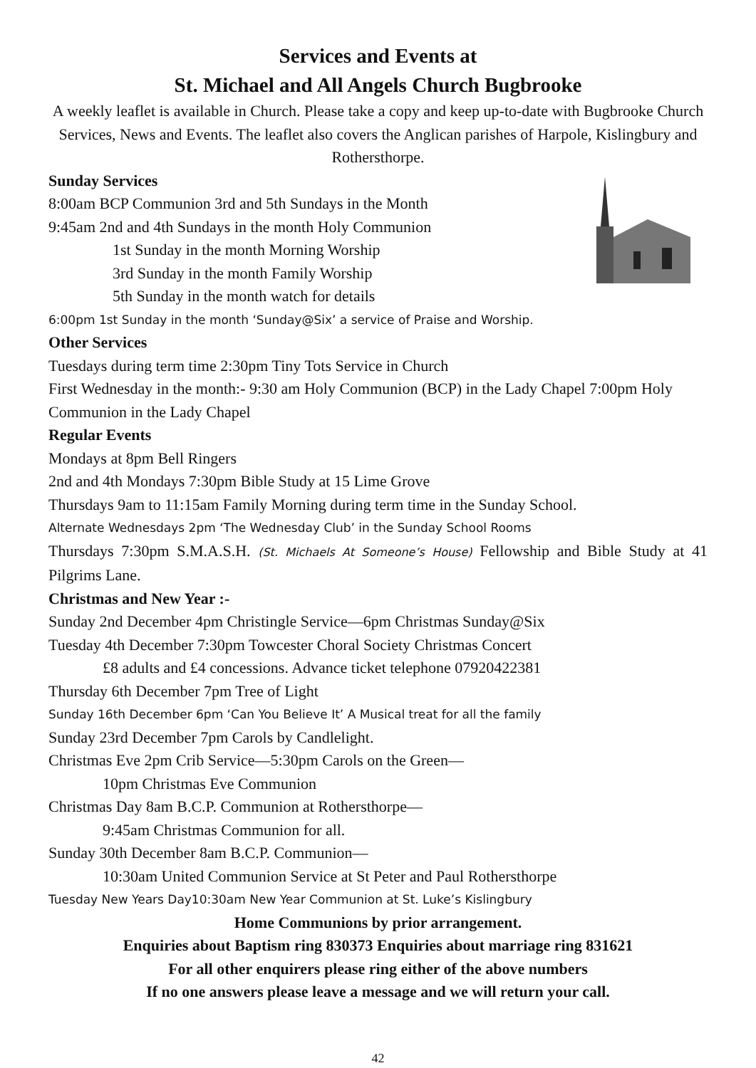Services and Events at
St. Michael and All Angels Church Bugbrooke
A weekly leaflet is available in Church. Please take a copy and keep up-to-date with Bugbrooke Church Services, News and Events. The leaflet also covers the Anglican parishes of Harpole, Kislingbury and Rothersthorpe.
Sunday Services
8:00am BCP Communion 3rd and 5th Sundays in the Month
9:45am 2nd and 4th Sundays in the month Holy Communion
1st Sunday in the month Morning Worship
3rd Sunday in the month Family Worship
5th Sunday in the month watch for details
6:00pm 1st Sunday in the month ‘Sunday@Six’ a service of Praise and Worship.
Other Services
Tuesdays during term time 2:30pm Tiny Tots Service in Church
First Wednesday in the month:- 9:30 am Holy Communion (BCP) in the Lady Chapel 7:00pm Holy Communion in the Lady Chapel
Regular Events
Mondays at 8pm Bell Ringers
2nd and 4th Mondays 7:30pm Bible Study at 15 Lime Grove
Thursdays 9am to 11:15am Family Morning during term time in the Sunday School.
Alternate Wednesdays 2pm ‘The Wednesday Club’ in the Sunday School Rooms
Thursdays 7:30pm S.M.A.S.H. (St. Michaels At Someone’s House) Fellowship and Bible Study at 41 Pilgrims Lane.
Christmas and New Year :-
Sunday 2nd December 4pm Christingle Service—6pm Christmas Sunday@Six
Tuesday 4th December 7:30pm Towcester Choral Society Christmas Concert
£8 adults and £4 concessions. Advance ticket telephone 07920422381
Thursday 6th December 7pm Tree of Light
Sunday 16th December 6pm ‘Can You Believe It’ A Musical treat for all the family
Sunday 23rd December 7pm Carols by Candlelight.
Christmas Eve 2pm Crib Service—5:30pm Carols on the Green—
10pm Christmas Eve Communion
Christmas Day 8am B.C.P. Communion at Rothersthorpe—
9:45am Christmas Communion for all.
Sunday 30th December 8am B.C.P. Communion—
10:30am United Communion Service at St Peter and Paul Rothersthorpe
Tuesday New Years Day10:30am New Year Communion at St. Luke’s Kislingbury
Home Communions by prior arrangement.
Enquiries about Baptism ring 830373 Enquiries about marriage ring 831621
For all other enquirers please ring either of the above numbers
If no one answers please leave a message and we will return your call.
42